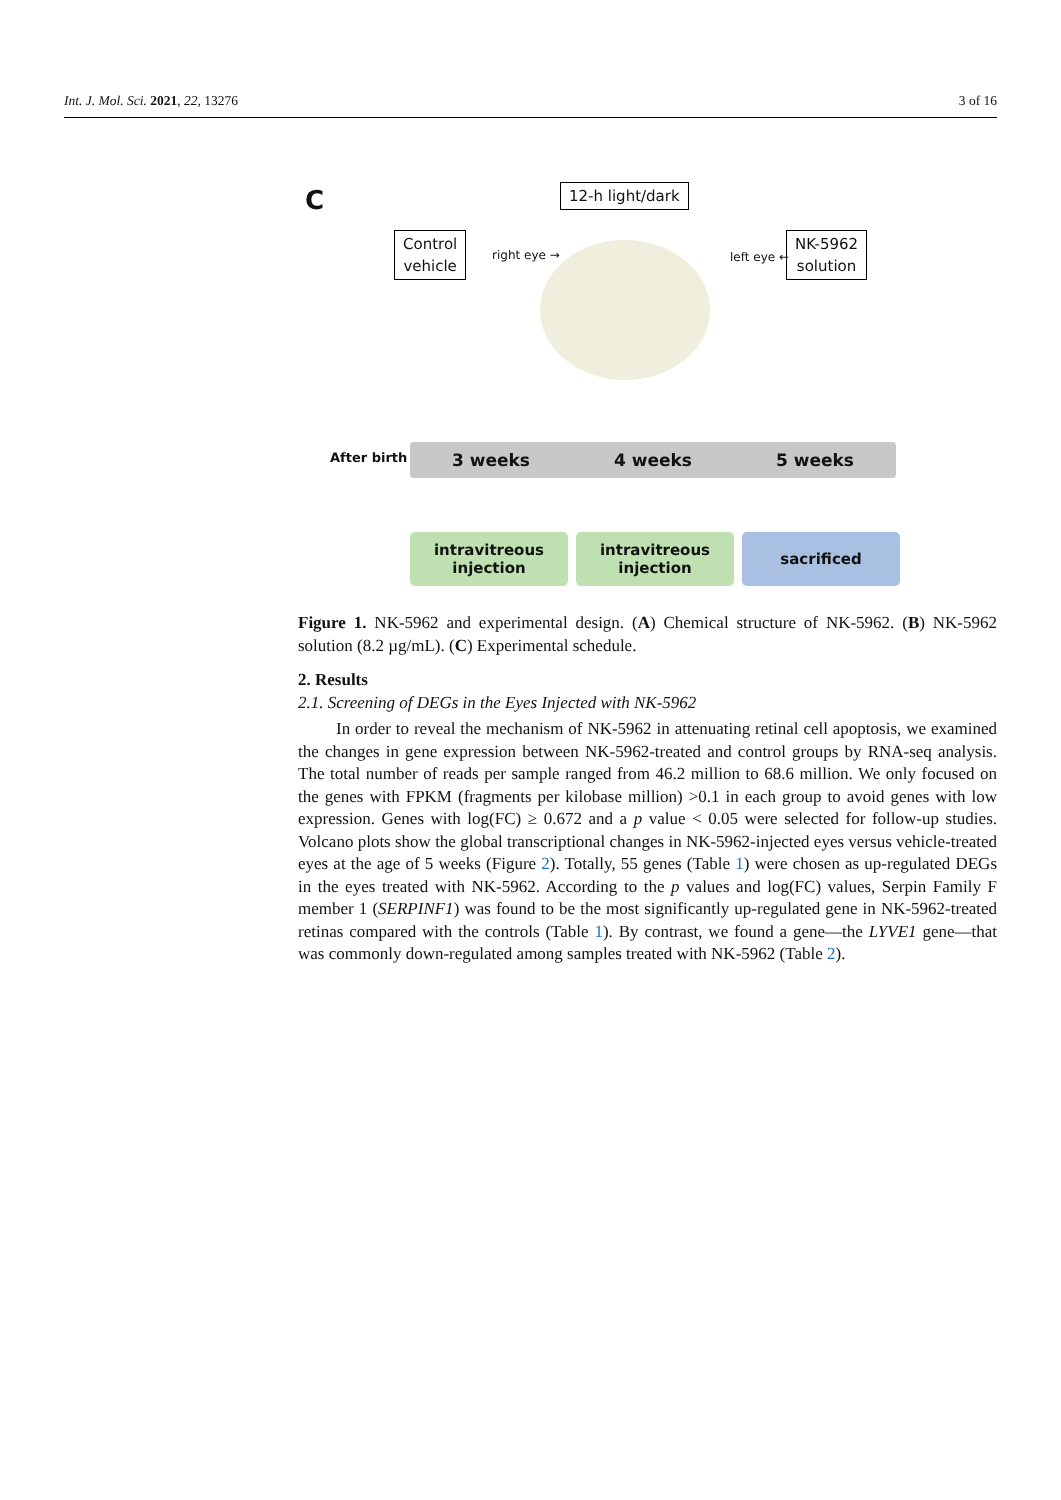Int. J. Mol. Sci. 2021, 22, 13276 3 of 16
C 12-h light/dark
Control
vehicle
right eye → left eye ←
NK-5962
solution
After birth 3 weeks 4 weeks 5 weeks
intravitreous
injection
intravitreous
injection
sacrificed
Figure 1. NK-5962 and experimental design. (A) Chemical structure of NK-5962. (B) NK-5962 solution (8.2 µg/mL). (C) Experimental schedule.
2. Results
2.1. Screening of DEGs in the Eyes Injected with NK-5962
In order to reveal the mechanism of NK-5962 in attenuating retinal cell apoptosis, we examined the changes in gene expression between NK-5962-treated and control groups by RNA-seq analysis. The total number of reads per sample ranged from 46.2 million to 68.6 million. We only focused on the genes with FPKM (fragments per kilobase million) >0.1 in each group to avoid genes with low expression. Genes with log(FC) ≥ 0.672 and a p value < 0.05 were selected for follow-up studies. Volcano plots show the global transcriptional changes in NK-5962-injected eyes versus vehicle-treated eyes at the age of 5 weeks (Figure 2). Totally, 55 genes (Table 1) were chosen as up-regulated DEGs in the eyes treated with NK-5962. According to the p values and log(FC) values, Serpin Family F member 1 (SERPINF1) was found to be the most significantly up-regulated gene in NK-5962-treated retinas compared with the controls (Table 1). By contrast, we found a gene—the LYVE1 gene—that was commonly down-regulated among samples treated with NK-5962 (Table 2).